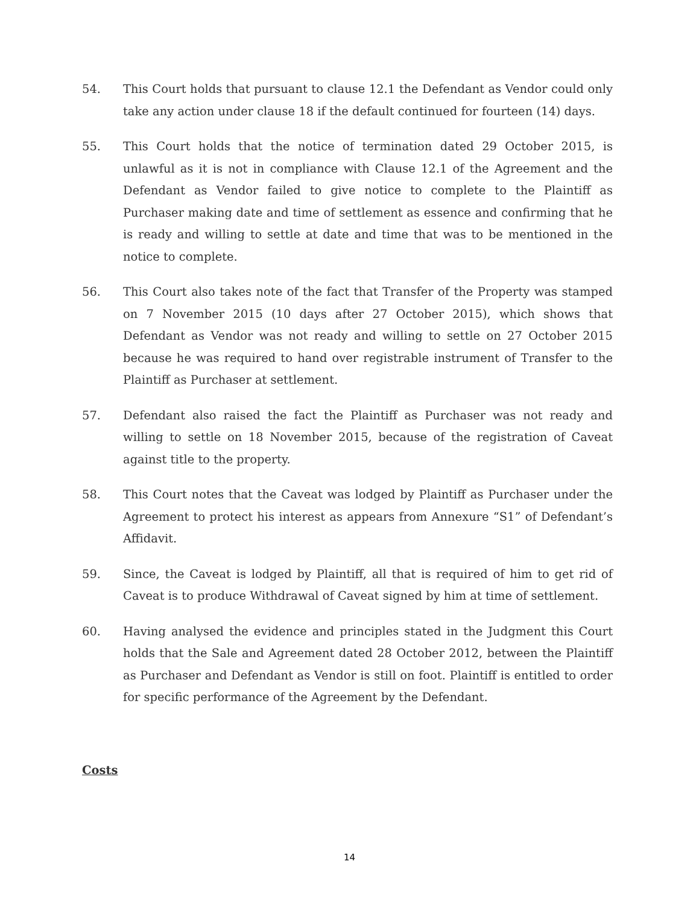54. This Court holds that pursuant to clause 12.1 the Defendant as Vendor could only take any action under clause 18 if the default continued for fourteen (14) days.
55. This Court holds that the notice of termination dated 29 October 2015, is unlawful as it is not in compliance with Clause 12.1 of the Agreement and the Defendant as Vendor failed to give notice to complete to the Plaintiff as Purchaser making date and time of settlement as essence and confirming that he is ready and willing to settle at date and time that was to be mentioned in the notice to complete.
56. This Court also takes note of the fact that Transfer of the Property was stamped on 7 November 2015 (10 days after 27 October 2015), which shows that Defendant as Vendor was not ready and willing to settle on 27 October 2015 because he was required to hand over registrable instrument of Transfer to the Plaintiff as Purchaser at settlement.
57. Defendant also raised the fact the Plaintiff as Purchaser was not ready and willing to settle on 18 November 2015, because of the registration of Caveat against title to the property.
58. This Court notes that the Caveat was lodged by Plaintiff as Purchaser under the Agreement to protect his interest as appears from Annexure “S1” of Defendant’s Affidavit.
59. Since, the Caveat is lodged by Plaintiff, all that is required of him to get rid of Caveat is to produce Withdrawal of Caveat signed by him at time of settlement.
60. Having analysed the evidence and principles stated in the Judgment this Court holds that the Sale and Agreement dated 28 October 2012, between the Plaintiff as Purchaser and Defendant as Vendor is still on foot. Plaintiff is entitled to order for specific performance of the Agreement by the Defendant.
Costs
14